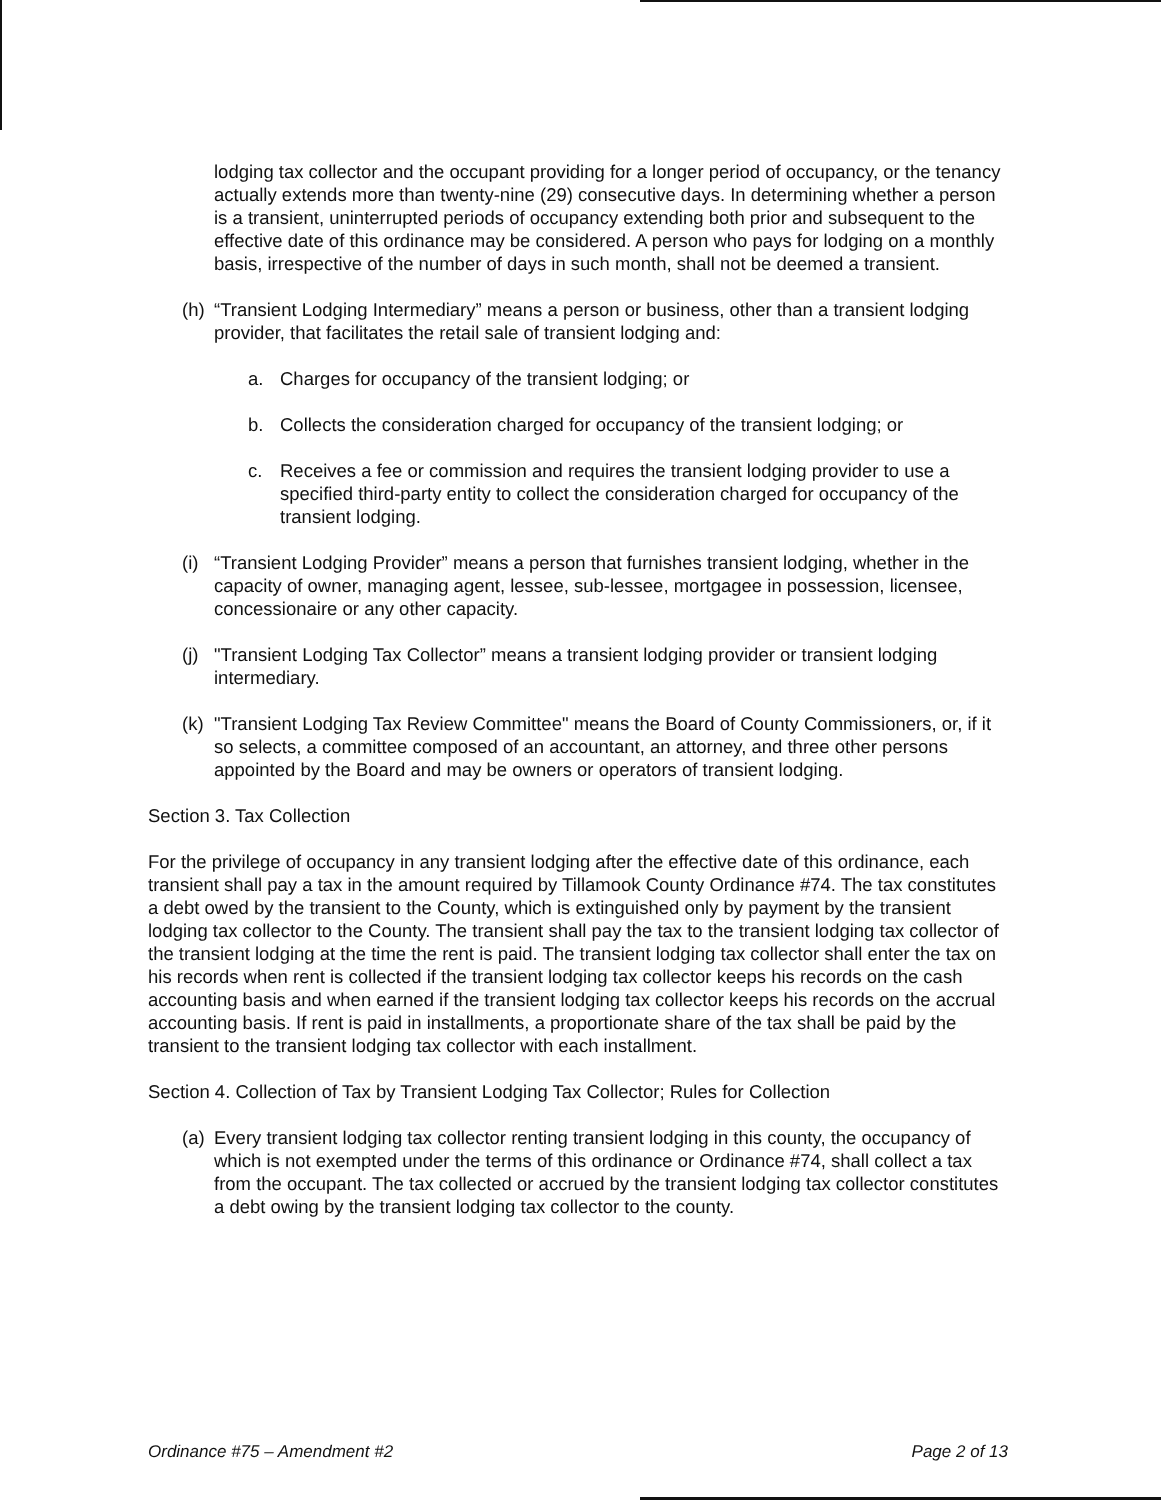lodging tax collector and the occupant providing for a longer period of occupancy, or the tenancy actually extends more than twenty-nine (29) consecutive days. In determining whether a person is a transient, uninterrupted periods of occupancy extending both prior and subsequent to the effective date of this ordinance may be considered. A person who pays for lodging on a monthly basis, irrespective of the number of days in such month, shall not be deemed a transient.
(h) “Transient Lodging Intermediary” means a person or business, other than a transient lodging provider, that facilitates the retail sale of transient lodging and:
a. Charges for occupancy of the transient lodging; or
b. Collects the consideration charged for occupancy of the transient lodging; or
c. Receives a fee or commission and requires the transient lodging provider to use a specified third-party entity to collect the consideration charged for occupancy of the transient lodging.
(i) “Transient Lodging Provider” means a person that furnishes transient lodging, whether in the capacity of owner, managing agent, lessee, sub-lessee, mortgagee in possession, licensee, concessionaire or any other capacity.
(j) "Transient Lodging Tax Collector” means a transient lodging provider or transient lodging intermediary.
(k) "Transient Lodging Tax Review Committee" means the Board of County Commissioners, or, if it so selects, a committee composed of an accountant, an attorney, and three other persons appointed by the Board and may be owners or operators of transient lodging.
Section 3. Tax Collection
For the privilege of occupancy in any transient lodging after the effective date of this ordinance, each transient shall pay a tax in the amount required by Tillamook County Ordinance #74. The tax constitutes a debt owed by the transient to the County, which is extinguished only by payment by the transient lodging tax collector to the County. The transient shall pay the tax to the transient lodging tax collector of the transient lodging at the time the rent is paid. The transient lodging tax collector shall enter the tax on his records when rent is collected if the transient lodging tax collector keeps his records on the cash accounting basis and when earned if the transient lodging tax collector keeps his records on the accrual accounting basis. If rent is paid in installments, a proportionate share of the tax shall be paid by the transient to the transient lodging tax collector with each installment.
Section 4. Collection of Tax by Transient Lodging Tax Collector; Rules for Collection
(a) Every transient lodging tax collector renting transient lodging in this county, the occupancy of which is not exempted under the terms of this ordinance or Ordinance #74, shall collect a tax from the occupant. The tax collected or accrued by the transient lodging tax collector constitutes a debt owing by the transient lodging tax collector to the county.
Ordinance #75 – Amendment #2 Page 2 of 13